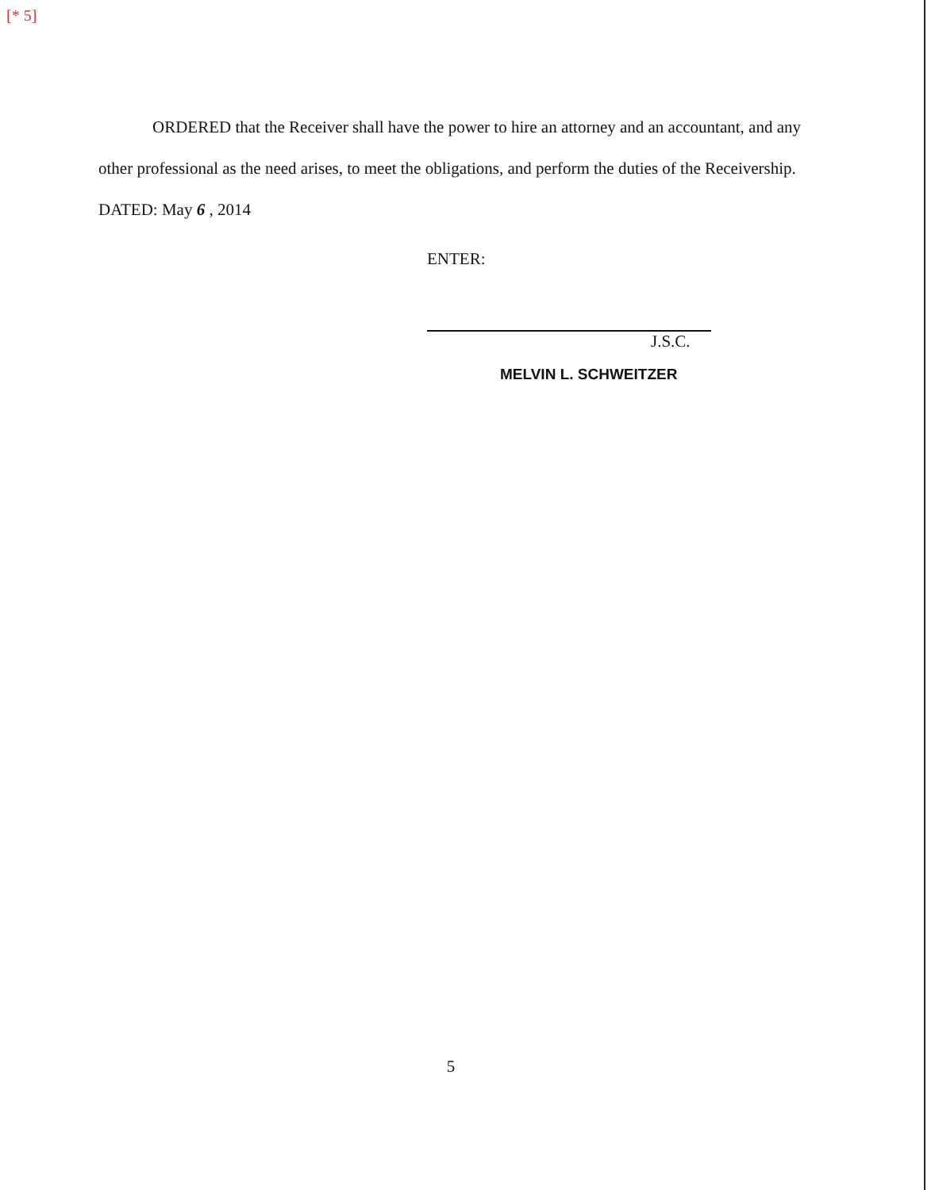[* 5]
ORDERED that the Receiver shall have the power to hire an attorney and an accountant, and any other professional as the need arises, to meet the obligations, and perform the duties of the Receivership.
DATED: May 6 , 2014
ENTER:
J.S.C.
MELVIN L. SCHWEITZER
5